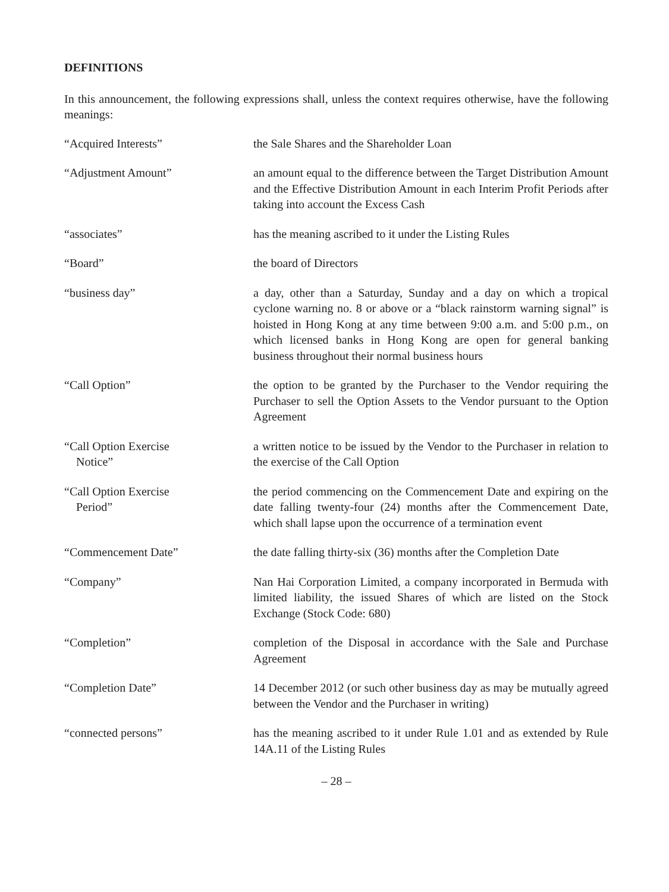DEFINITIONS
In this announcement, the following expressions shall, unless the context requires otherwise, have the following meanings:
“Acquired Interests” the Sale Shares and the Shareholder Loan
“Adjustment Amount” an amount equal to the difference between the Target Distribution Amount and the Effective Distribution Amount in each Interim Profit Periods after taking into account the Excess Cash
“associates” has the meaning ascribed to it under the Listing Rules
“Board” the board of Directors
“business day” a day, other than a Saturday, Sunday and a day on which a tropical cyclone warning no. 8 or above or a “black rainstorm warning signal” is hoisted in Hong Kong at any time between 9:00 a.m. and 5:00 p.m., on which licensed banks in Hong Kong are open for general banking business throughout their normal business hours
“Call Option” the option to be granted by the Purchaser to the Vendor requiring the Purchaser to sell the Option Assets to the Vendor pursuant to the Option Agreement
“Call Option Exercise
Notice”
a written notice to be issued by the Vendor to the Purchaser in relation to the exercise of the Call Option
“Call Option Exercise
Period”
the period commencing on the Commencement Date and expiring on the date falling twenty-four (24) months after the Commencement Date, which shall lapse upon the occurrence of a termination event
“Commencement Date” the date falling thirty-six (36) months after the Completion Date
“Company” Nan Hai Corporation Limited, a company incorporated in Bermuda with limited liability, the issued Shares of which are listed on the Stock Exchange (Stock Code: 680)
“Completion” completion of the Disposal in accordance with the Sale and Purchase Agreement
“Completion Date” 14 December 2012 (or such other business day as may be mutually agreed between the Vendor and the Purchaser in writing)
“connected persons” has the meaning ascribed to it under Rule 1.01 and as extended by Rule 14A.11 of the Listing Rules
– 28 –